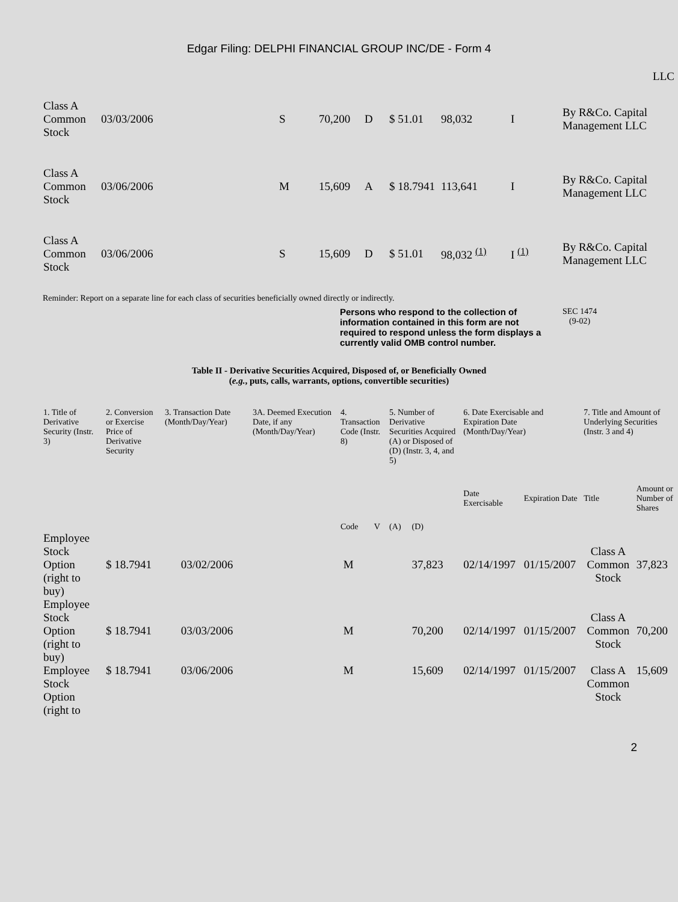Edgar Filing: DELPHI FINANCIAL GROUP INC/DE - Form 4
| | | | | | | | | | LLC |
| Class A Common Stock | 03/03/2006 | S | 70,200 | D | $ 51.01 | 98,032 | I | By R&Co. Capital Management LLC | |
| Class A Common Stock | 03/06/2006 | M | 15,609 | A | $ 18.7941 | 113,641 | I | By R&Co. Capital Management LLC | |
| Class A Common Stock | 03/06/2006 | S | 15,609 | D | $ 51.01 | 98,032 <sup>(1)</sup> | I <sup>(1)</sup> | By R&Co. Capital Management LLC | |
Reminder: Report on a separate line for each class of securities beneficially owned directly or indirectly.
Persons who respond to the collection of information contained in this form are not required to respond unless the form displays a currently valid OMB control number.
SEC 1474
(9-02)
Table II - Derivative Securities Acquired, Disposed of, or Beneficially Owned
(e.g., puts, calls, warrants, options, convertible securities)
| 1. Title of Derivative Security (Instr. 3) | 2. Conversion or Exercise Price of Derivative Security | 3. Transaction Date (Month/Day/Year) | 3A. Deemed Execution Date, if any (Month/Day/Year) | 4. Transaction Code (Instr. 8) | | 5. Number of Derivative Securities Acquired (A) or Disposed of (D) (Instr. 3, 4, and 5) | | 6. Date Exercisable and Expiration Date (Month/Day/Year) | | 7. Title and Amount of Underlying Securities (Instr. 3 and 4) | |
| --- | --- | --- | --- | --- | --- | --- | --- | --- | --- | --- | --- |
| | | | | Code | V | (A) | (D) | Date Exercisable | Expiration Date | Title | Amount or Number of Shares |
| Employee Stock Option (right to buy) | $ 18.7941 | 03/02/2006 | | M | | | 37,823 | 02/14/1997 | 01/15/2007 | Class A Common Stock | 37,823 |
| Employee Stock Option (right to buy) | $ 18.7941 | 03/03/2006 | | M | | | 70,200 | 02/14/1997 | 01/15/2007 | Class A Common Stock | 70,200 |
| Employee Stock Option (right to | $ 18.7941 | 03/06/2006 | | M | | | 15,609 | 02/14/1997 | 01/15/2007 | Class A Common Stock | 15,609 |
2